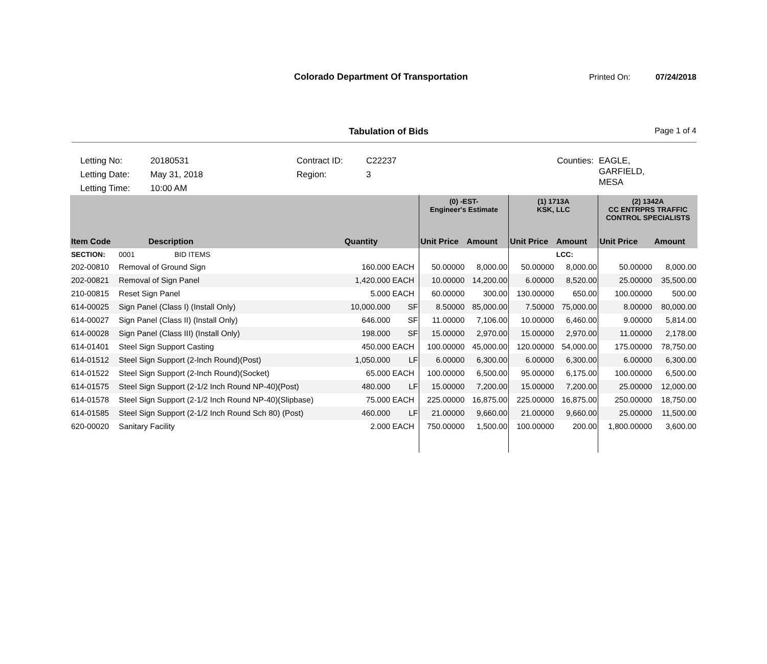Colorado Department Of Transportation
Printed On: 07/24/2018
Tabulation of Bids Page 1 of 4
Letting No:
Letting Date:
Letting Time:
20180531
May 31, 2018
10:00 AM
Contract ID:
Region:
C22237
3
Counties:
EAGLE,
GARFIELD,
MESA
| | | | | (0) -EST- Engineer's Estimate | | (1) 1713A KSK, LLC | | (2) 1342A CC ENTRPRS TRAFFIC CONTROL SPECIALISTS | |
| --- | --- | --- | --- | --- | --- | --- | --- | --- | --- |
| Item Code | Description | Quantity | | Unit Price | Amount | Unit Price | Amount | Unit Price | Amount |
| SECTION: | 0001 BID ITEMS | | | | | | LCC: | | |
| 202-00810 | Removal of Ground Sign | 160.000 | EACH | 50.00000 | 8,000.00 | 50.00000 | 8,000.00 | 50.00000 | 8,000.00 |
| 202-00821 | Removal of Sign Panel | 1,420.000 | EACH | 10.00000 | 14,200.00 | 6.00000 | 8,520.00 | 25.00000 | 35,500.00 |
| 210-00815 | Reset Sign Panel | 5.000 | EACH | 60.00000 | 300.00 | 130.00000 | 650.00 | 100.00000 | 500.00 |
| 614-00025 | Sign Panel (Class I) (Install Only) | 10,000.000 | SF | 8.50000 | 85,000.00 | 7.50000 | 75,000.00 | 8.00000 | 80,000.00 |
| 614-00027 | Sign Panel (Class II) (Install Only) | 646.000 | SF | 11.00000 | 7,106.00 | 10.00000 | 6,460.00 | 9.00000 | 5,814.00 |
| 614-00028 | Sign Panel (Class III) (Install Only) | 198.000 | SF | 15.00000 | 2,970.00 | 15.00000 | 2,970.00 | 11.00000 | 2,178.00 |
| 614-01401 | Steel Sign Support Casting | 450.000 | EACH | 100.00000 | 45,000.00 | 120.00000 | 54,000.00 | 175.00000 | 78,750.00 |
| 614-01512 | Steel Sign Support (2-Inch Round)(Post) | 1,050.000 | LF | 6.00000 | 6,300.00 | 6.00000 | 6,300.00 | 6.00000 | 6,300.00 |
| 614-01522 | Steel Sign Support (2-Inch Round)(Socket) | 65.000 | EACH | 100.00000 | 6,500.00 | 95.00000 | 6,175.00 | 100.00000 | 6,500.00 |
| 614-01575 | Steel Sign Support (2-1/2 Inch Round NP-40)(Post) | 480.000 | LF | 15.00000 | 7,200.00 | 15.00000 | 7,200.00 | 25.00000 | 12,000.00 |
| 614-01578 | Steel Sign Support (2-1/2 Inch Round NP-40)(Slipbase) | 75.000 | EACH | 225.00000 | 16,875.00 | 225.00000 | 16,875.00 | 250.00000 | 18,750.00 |
| 614-01585 | Steel Sign Support (2-1/2 Inch Round Sch 80) (Post) | 460.000 | LF | 21.00000 | 9,660.00 | 21.00000 | 9,660.00 | 25.00000 | 11,500.00 |
| 620-00020 | Sanitary Facility | 2.000 | EACH | 750.00000 | 1,500.00 | 100.00000 | 200.00 | 1,800.00000 | 3,600.00 |